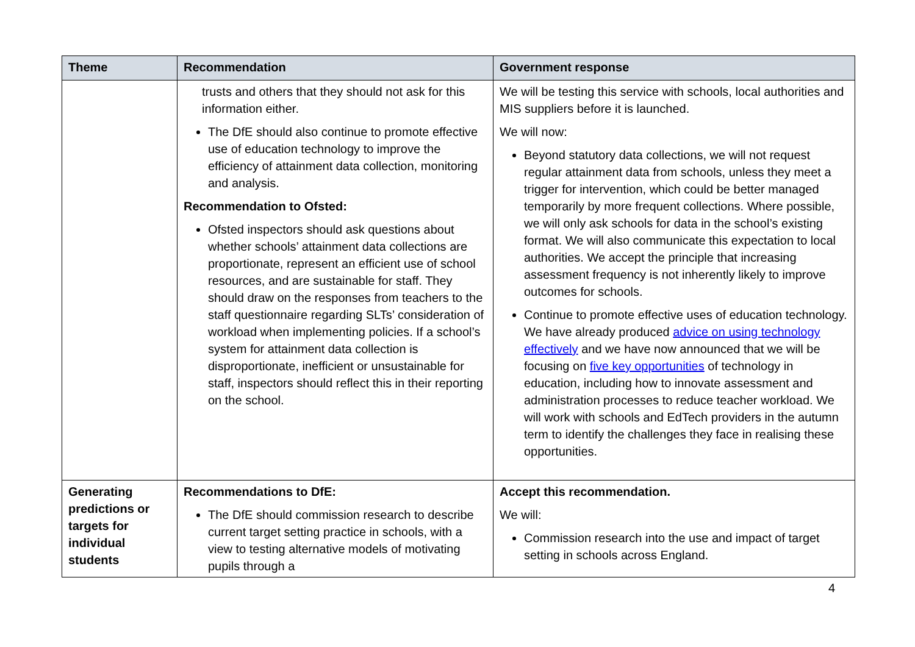| Theme | Recommendation | Government response |
| --- | --- | --- |
| | trusts and others that they should not ask for this information either. The DfE should also continue to promote effective use of education technology to improve the efficiency of attainment data collection, monitoring and analysis. Recommendation to Ofsted: Ofsted inspectors should ask questions about whether schools’ attainment data collections are proportionate, represent an efficient use of school resources, and are sustainable for staff. They should draw on the responses from teachers to the staff questionnaire regarding SLTs’ consideration of workload when implementing policies. If a school’s system for attainment data collection is disproportionate, inefficient or unsustainable for staff, inspectors should reflect this in their reporting on the school. | We will be testing this service with schools, local authorities and MIS suppliers before it is launched. We will now: Beyond statutory data collections, we will not request regular attainment data from schools, unless they meet a trigger for intervention, which could be better managed temporarily by more frequent collections. Where possible, we will only ask schools for data in the school’s existing format. We will also communicate this expectation to local authorities. We accept the principle that increasing assessment frequency is not inherently likely to improve outcomes for schools. Continue to promote effective uses of education technology. We have already produced advice on using technology effectively and we have now announced that we will be focusing on five key opportunities of technology in education, including how to innovate assessment and administration processes to reduce teacher workload. We will work with schools and EdTech providers in the autumn term to identify the challenges they face in realising these opportunities. |
| Generating predictions or targets for individual students | Recommendations to DfE: The DfE should commission research to describe current target setting practice in schools, with a view to testing alternative models of motivating pupils through a | Accept this recommendation. We will: Commission research into the use and impact of target setting in schools across England. |
4